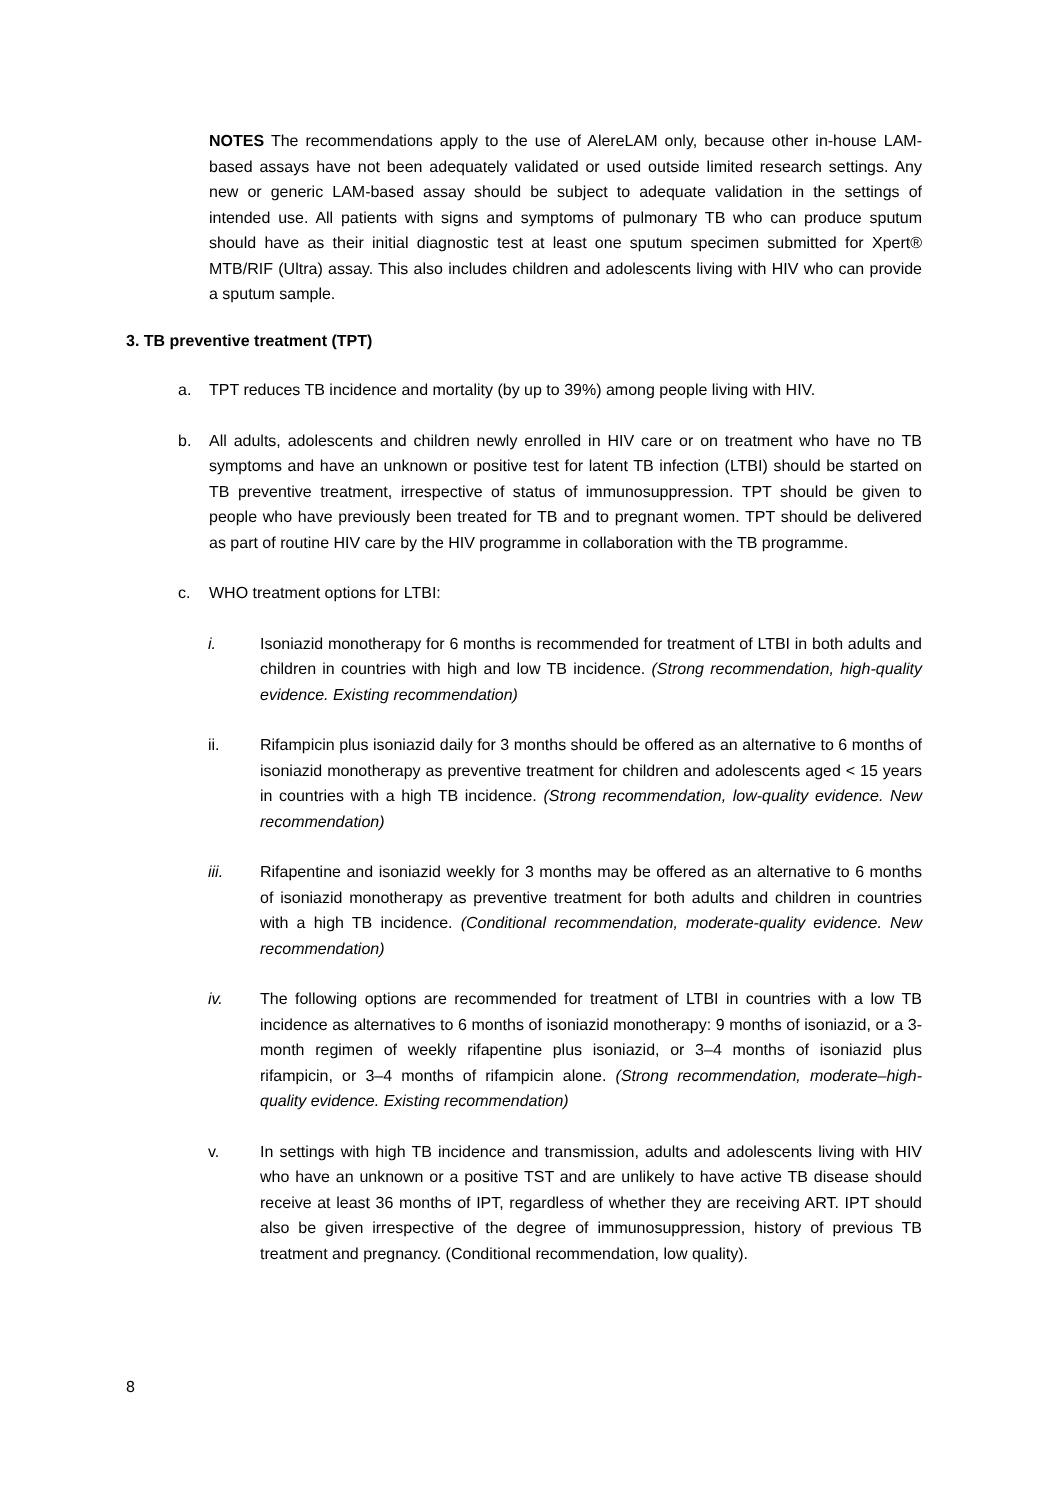NOTES The recommendations apply to the use of AlereLAM only, because other in-house LAM-based assays have not been adequately validated or used outside limited research settings. Any new or generic LAM-based assay should be subject to adequate validation in the settings of intended use. All patients with signs and symptoms of pulmonary TB who can produce sputum should have as their initial diagnostic test at least one sputum specimen submitted for Xpert® MTB/RIF (Ultra) assay. This also includes children and adolescents living with HIV who can provide a sputum sample.
3. TB preventive treatment (TPT)
a. TPT reduces TB incidence and mortality (by up to 39%) among people living with HIV.
b. All adults, adolescents and children newly enrolled in HIV care or on treatment who have no TB symptoms and have an unknown or positive test for latent TB infection (LTBI) should be started on TB preventive treatment, irrespective of status of immunosuppression. TPT should be given to people who have previously been treated for TB and to pregnant women. TPT should be delivered as part of routine HIV care by the HIV programme in collaboration with the TB programme.
c. WHO treatment options for LTBI:
i. Isoniazid monotherapy for 6 months is recommended for treatment of LTBI in both adults and children in countries with high and low TB incidence. (Strong recommendation, high-quality evidence. Existing recommendation)
ii. Rifampicin plus isoniazid daily for 3 months should be offered as an alternative to 6 months of isoniazid monotherapy as preventive treatment for children and adolescents aged < 15 years in countries with a high TB incidence. (Strong recommendation, low-quality evidence. New recommendation)
iii. Rifapentine and isoniazid weekly for 3 months may be offered as an alternative to 6 months of isoniazid monotherapy as preventive treatment for both adults and children in countries with a high TB incidence. (Conditional recommendation, moderate-quality evidence. New recommendation)
iv. The following options are recommended for treatment of LTBI in countries with a low TB incidence as alternatives to 6 months of isoniazid monotherapy: 9 months of isoniazid, or a 3-month regimen of weekly rifapentine plus isoniazid, or 3–4 months of isoniazid plus rifampicin, or 3–4 months of rifampicin alone. (Strong recommendation, moderate–high-quality evidence. Existing recommendation)
v. In settings with high TB incidence and transmission, adults and adolescents living with HIV who have an unknown or a positive TST and are unlikely to have active TB disease should receive at least 36 months of IPT, regardless of whether they are receiving ART. IPT should also be given irrespective of the degree of immunosuppression, history of previous TB treatment and pregnancy. (Conditional recommendation, low quality).
8